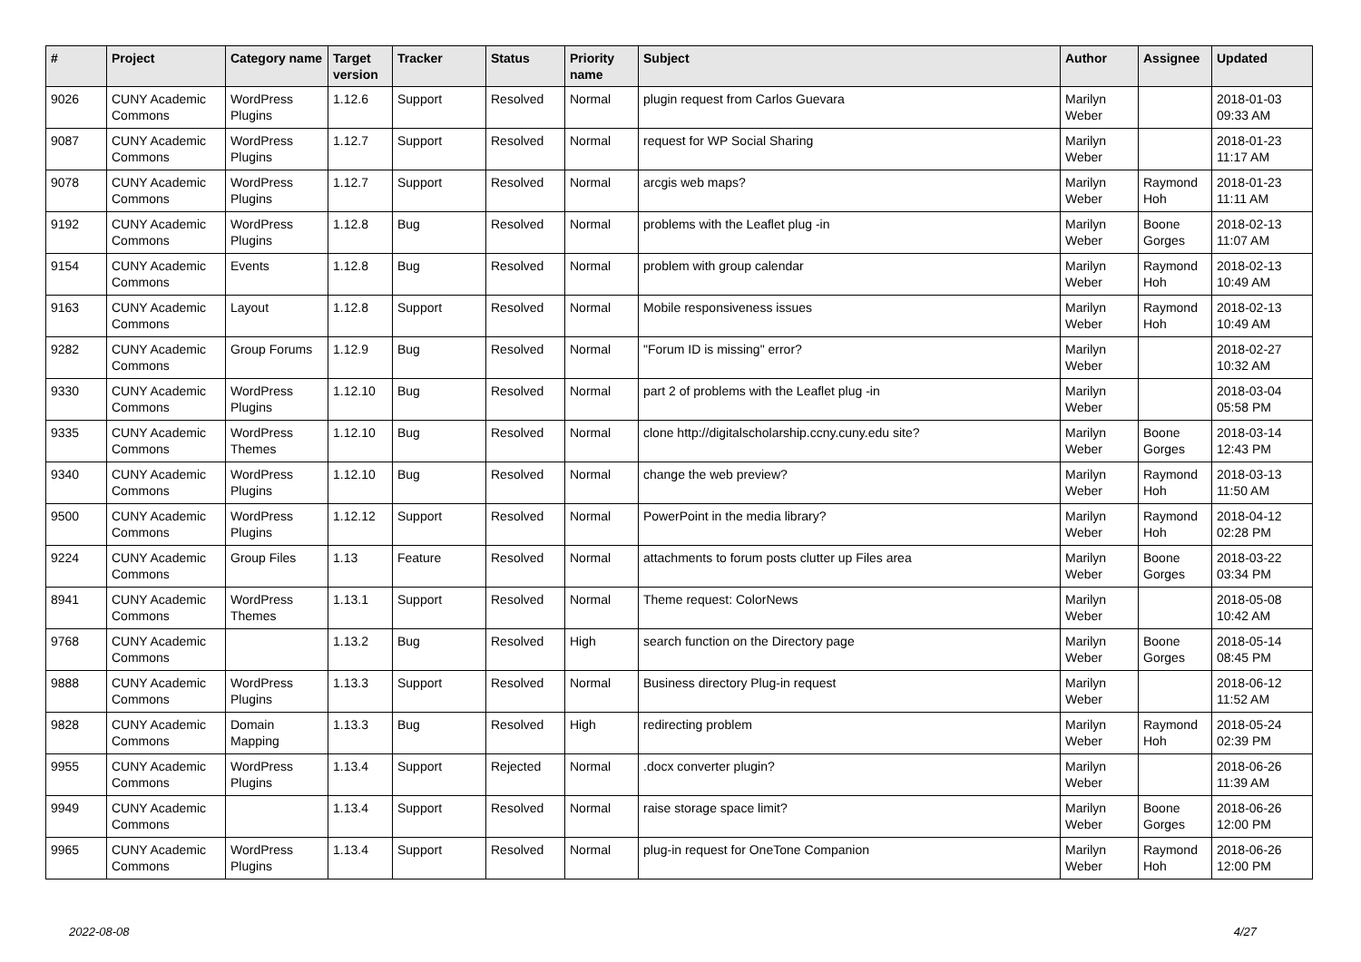| # | Project | Category name | Target version | Tracker | Status | Priority name | Subject | Author | Assignee | Updated |
| --- | --- | --- | --- | --- | --- | --- | --- | --- | --- | --- |
| 9026 | CUNY Academic Commons | WordPress Plugins | 1.12.6 | Support | Resolved | Normal | plugin request from Carlos Guevara | Marilyn Weber | | 2018-01-03 09:33 AM |
| 9087 | CUNY Academic Commons | WordPress Plugins | 1.12.7 | Support | Resolved | Normal | request for WP Social Sharing | Marilyn Weber | | 2018-01-23 11:17 AM |
| 9078 | CUNY Academic Commons | WordPress Plugins | 1.12.7 | Support | Resolved | Normal | arcgis web maps? | Marilyn Weber | Raymond Hoh | 2018-01-23 11:11 AM |
| 9192 | CUNY Academic Commons | WordPress Plugins | 1.12.8 | Bug | Resolved | Normal | problems with the Leaflet plug -in | Marilyn Weber | Boone Gorges | 2018-02-13 11:07 AM |
| 9154 | CUNY Academic Commons | Events | 1.12.8 | Bug | Resolved | Normal | problem with group calendar | Marilyn Weber | Raymond Hoh | 2018-02-13 10:49 AM |
| 9163 | CUNY Academic Commons | Layout | 1.12.8 | Support | Resolved | Normal | Mobile responsiveness issues | Marilyn Weber | Raymond Hoh | 2018-02-13 10:49 AM |
| 9282 | CUNY Academic Commons | Group Forums | 1.12.9 | Bug | Resolved | Normal | "Forum ID is missing" error? | Marilyn Weber | | 2018-02-27 10:32 AM |
| 9330 | CUNY Academic Commons | WordPress Plugins | 1.12.10 | Bug | Resolved | Normal | part 2 of problems with the Leaflet plug -in | Marilyn Weber | | 2018-03-04 05:58 PM |
| 9335 | CUNY Academic Commons | WordPress Themes | 1.12.10 | Bug | Resolved | Normal | clone http://digitalscholarship.ccny.cuny.edu site? | Marilyn Weber | Boone Gorges | 2018-03-14 12:43 PM |
| 9340 | CUNY Academic Commons | WordPress Plugins | 1.12.10 | Bug | Resolved | Normal | change the web preview? | Marilyn Weber | Raymond Hoh | 2018-03-13 11:50 AM |
| 9500 | CUNY Academic Commons | WordPress Plugins | 1.12.12 | Support | Resolved | Normal | PowerPoint in the media library? | Marilyn Weber | Raymond Hoh | 2018-04-12 02:28 PM |
| 9224 | CUNY Academic Commons | Group Files | 1.13 | Feature | Resolved | Normal | attachments to forum posts clutter up Files area | Marilyn Weber | Boone Gorges | 2018-03-22 03:34 PM |
| 8941 | CUNY Academic Commons | WordPress Themes | 1.13.1 | Support | Resolved | Normal | Theme request: ColorNews | Marilyn Weber | | 2018-05-08 10:42 AM |
| 9768 | CUNY Academic Commons | | 1.13.2 | Bug | Resolved | High | search function on the Directory page | Marilyn Weber | Boone Gorges | 2018-05-14 08:45 PM |
| 9888 | CUNY Academic Commons | WordPress Plugins | 1.13.3 | Support | Resolved | Normal | Business directory Plug-in request | Marilyn Weber | | 2018-06-12 11:52 AM |
| 9828 | CUNY Academic Commons | Domain Mapping | 1.13.3 | Bug | Resolved | High | redirecting problem | Marilyn Weber | Raymond Hoh | 2018-05-24 02:39 PM |
| 9955 | CUNY Academic Commons | WordPress Plugins | 1.13.4 | Support | Rejected | Normal | .docx converter plugin? | Marilyn Weber | | 2018-06-26 11:39 AM |
| 9949 | CUNY Academic Commons | | 1.13.4 | Support | Resolved | Normal | raise storage space limit? | Marilyn Weber | Boone Gorges | 2018-06-26 12:00 PM |
| 9965 | CUNY Academic Commons | WordPress Plugins | 1.13.4 | Support | Resolved | Normal | plug-in request for OneTone Companion | Marilyn Weber | Raymond Hoh | 2018-06-26 12:00 PM |
2022-08-08 4/27